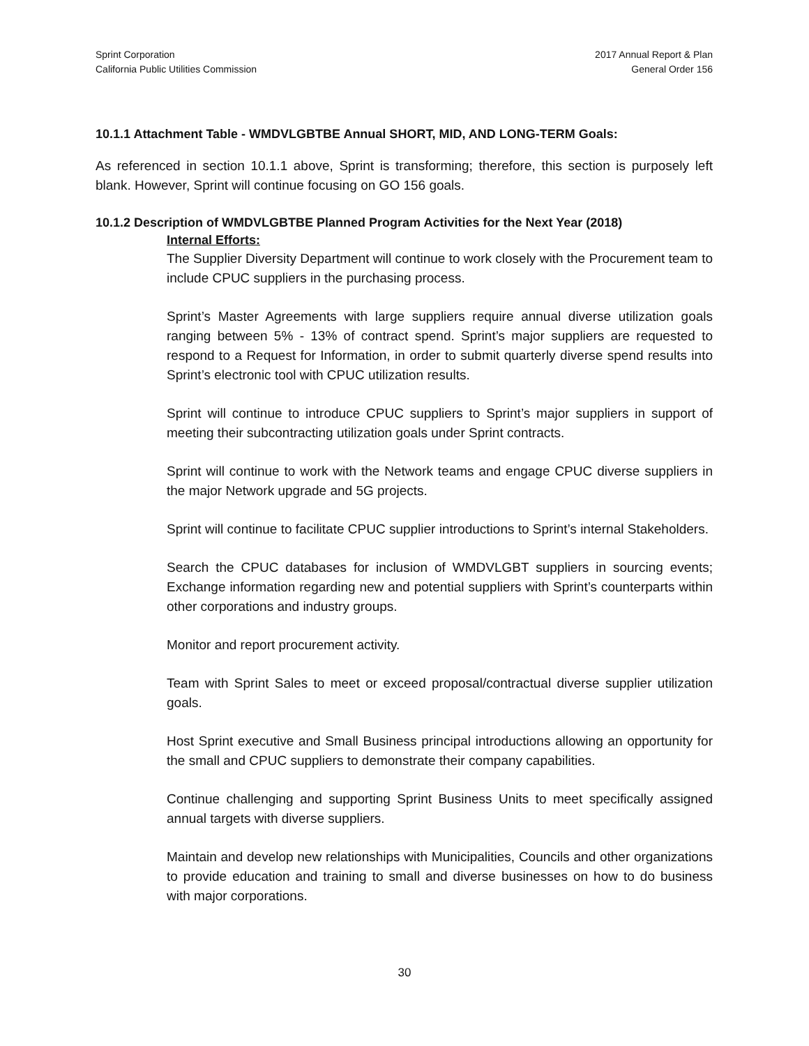Sprint Corporation
California Public Utilities Commission
2017 Annual Report & Plan
General Order 156
10.1.1 Attachment Table - WMDVLGBTBE Annual SHORT, MID, AND LONG-TERM Goals:
As referenced in section 10.1.1 above, Sprint is transforming; therefore, this section is purposely left blank. However, Sprint will continue focusing on GO 156 goals.
10.1.2 Description of WMDVLGBTBE Planned Program Activities for the Next Year (2018)
Internal Efforts:
The Supplier Diversity Department will continue to work closely with the Procurement team to include CPUC suppliers in the purchasing process.
Sprint’s Master Agreements with large suppliers require annual diverse utilization goals ranging between 5% - 13% of contract spend. Sprint’s major suppliers are requested to respond to a Request for Information, in order to submit quarterly diverse spend results into Sprint’s electronic tool with CPUC utilization results.
Sprint will continue to introduce CPUC suppliers to Sprint’s major suppliers in support of meeting their subcontracting utilization goals under Sprint contracts.
Sprint will continue to work with the Network teams and engage CPUC diverse suppliers in the major Network upgrade and 5G projects.
Sprint will continue to facilitate CPUC supplier introductions to Sprint’s internal Stakeholders.
Search the CPUC databases for inclusion of WMDVLGBT suppliers in sourcing events; Exchange information regarding new and potential suppliers with Sprint’s counterparts within other corporations and industry groups.
Monitor and report procurement activity.
Team with Sprint Sales to meet or exceed proposal/contractual diverse supplier utilization goals.
Host Sprint executive and Small Business principal introductions allowing an opportunity for the small and CPUC suppliers to demonstrate their company capabilities.
Continue challenging and supporting Sprint Business Units to meet specifically assigned annual targets with diverse suppliers.
Maintain and develop new relationships with Municipalities, Councils and other organizations to provide education and training to small and diverse businesses on how to do business with major corporations.
30